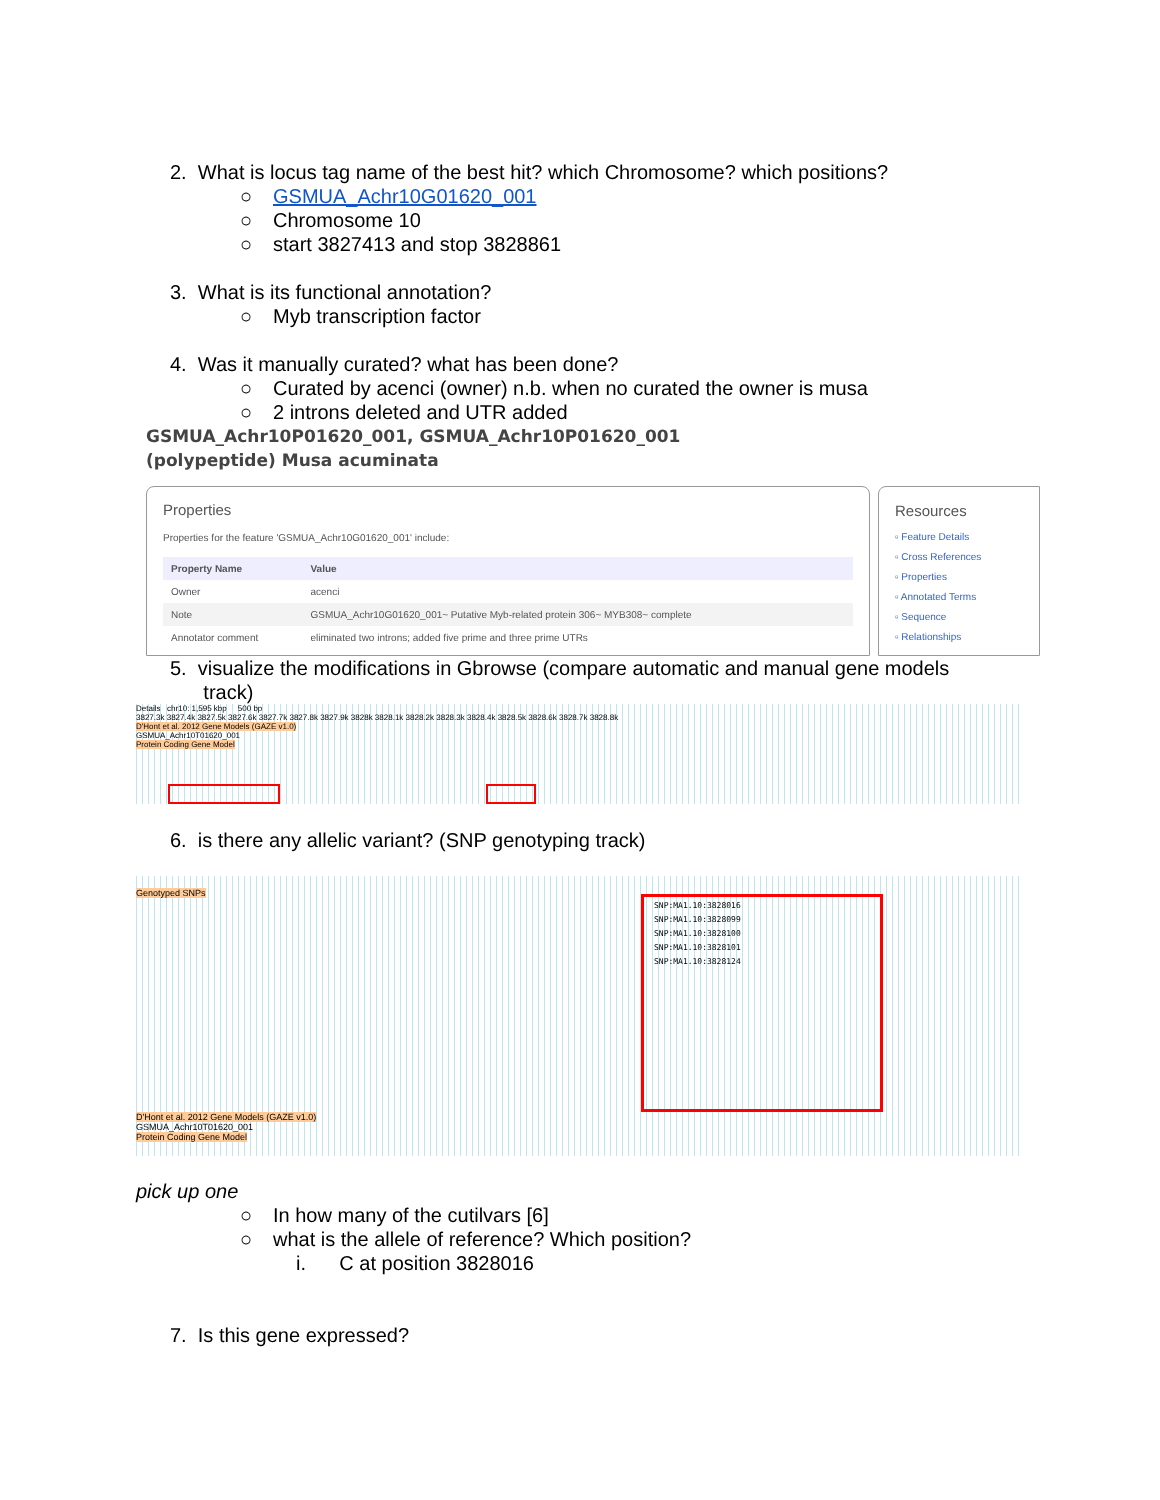2. What is locus tag name of the best hit? which Chromosome? which positions?
○ GSMUA_Achr10G01620_001
○ Chromosome 10
○ start 3827413 and stop 3828861
3. What is its functional annotation?
○ Myb transcription factor
4. Was it manually curated? what has been done?
○ Curated by acenci (owner) n.b. when no curated the owner is musa
○ 2 introns deleted and UTR added
GSMUA_Achr10P01620_001, GSMUA_Achr10P01620_001
(polypeptide) Musa acuminata
Properties
Properties for the feature 'GSMUA_Achr10G01620_001' include:
| Property Name | Value |
| --- | --- |
| Owner | acenci |
| Note | GSMUA_Achr10G01620_001~ Putative Myb-related protein 306~ MYB308~ complete |
| Annotator comment | eliminated two introns; added five prime and three prime UTRs |
Resources
▫ Feature Details
▫ Cross References
▫ Properties
▫ Annotated Terms
▫ Sequence
▫ Relationships
5. visualize the modifications in Gbrowse (compare automatic and manual gene models
track)
Details chr10: 1,595 kbp 500 bp
3827.3k 3827.4k 3827.5k 3827.6k 3827.7k 3827.8k 3827.9k 3828k 3828.1k 3828.2k 3828.3k 3828.4k 3828.5k 3828.6k 3828.7k 3828.8k
D'Hont et al. 2012 Gene Models (GAZE v1.0)
GSMUA_Achr10T01620_001
Protein Coding Gene Model
6. is there any allelic variant? (SNP genotyping track)
Genotyped SNPs
SNP:MA1.10:3828016
SNP:MA1.10:3828099
SNP:MA1.10:3828100
SNP:MA1.10:3828101
SNP:MA1.10:3828124
D'Hont et al. 2012 Gene Models (GAZE v1.0)
GSMUA_Achr10T01620_001
Protein Coding Gene Model
pick up one
○ In how many of the cutilvars [6]
○ what is the allele of reference? Which position?
i. C at position 3828016
7. Is this gene expressed?